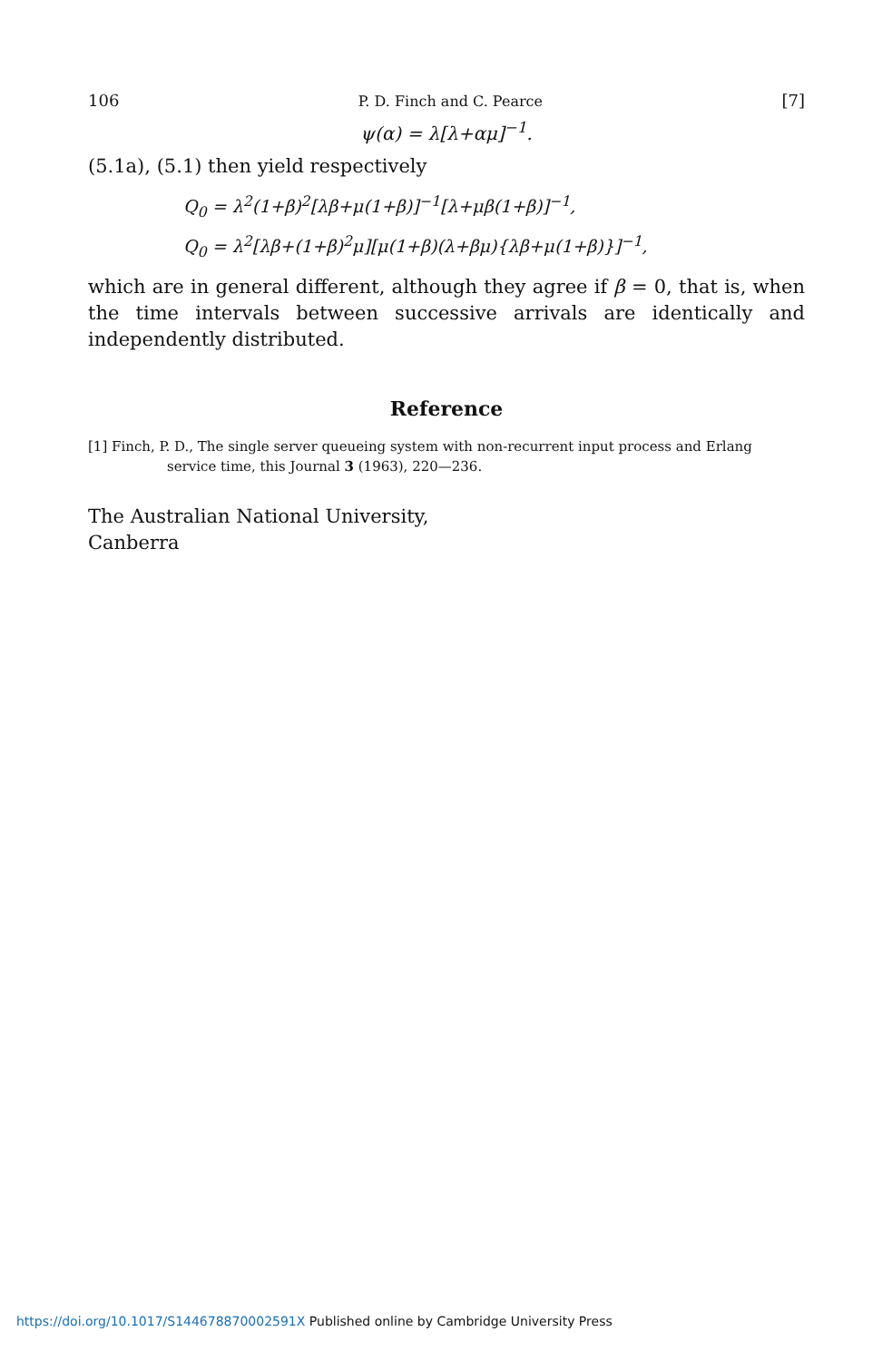106 P. D. Finch and C. Pearce [7]
ψ(α) = λ[λ+αμ]<sup>−1</sup>.
(5.1a), (5.1) then yield respectively
Q<sub>0</sub> = λ<sup>2</sup>(1+β)<sup>2</sup>[λβ+μ(1+β)]<sup>−1</sup>[λ+μβ(1+β)]<sup>−1</sup>,
Q<sub>0</sub> = λ<sup>2</sup>[λβ+(1+β)<sup>2</sup>μ][μ(1+β)(λ+βμ){λβ+μ(1+β)}]<sup>−1</sup>,
which are in general different, although they agree if β = 0, that is, when the time intervals between successive arrivals are identically and independently distributed.
Reference
[1] Finch, P. D., The single server queueing system with non-recurrent input process and Erlang service time, this Journal 3 (1963), 220—236.
The Australian National University,
Canberra
https://doi.org/10.1017/S144678870002591X Published online by Cambridge University Press